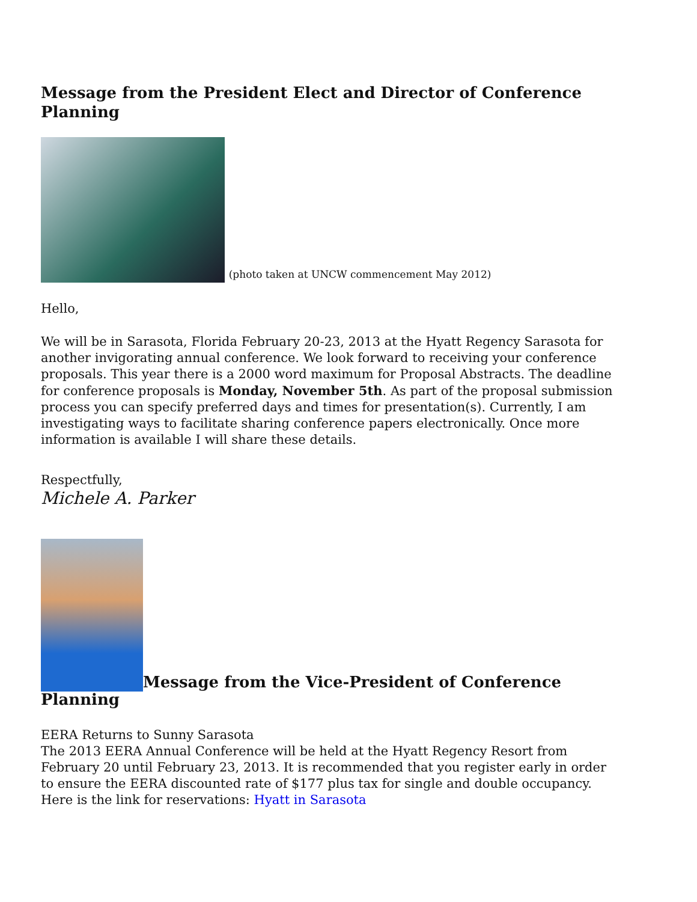Message from the President Elect and Director of Conference Planning
(photo taken at UNCW commencement May 2012)
Hello,
We will be in Sarasota, Florida February 20-23, 2013 at the Hyatt Regency Sarasota for another invigorating annual conference. We look forward to receiving your conference proposals. This year there is a 2000 word maximum for Proposal Abstracts. The deadline for conference proposals is Monday, November 5th. As part of the proposal submission process you can specify preferred days and times for presentation(s). Currently, I am investigating ways to facilitate sharing conference papers electronically. Once more information is available I will share these details.
Respectfully,
Michele A. Parker
Message from the Vice-President of Conference Planning
EERA Returns to Sunny Sarasota
The 2013 EERA Annual Conference will be held at the Hyatt Regency Resort from February 20 until February 23, 2013. It is recommended that you register early in order to ensure the EERA discounted rate of $177 plus tax for single and double occupancy. Here is the link for reservations: Hyatt in Sarasota